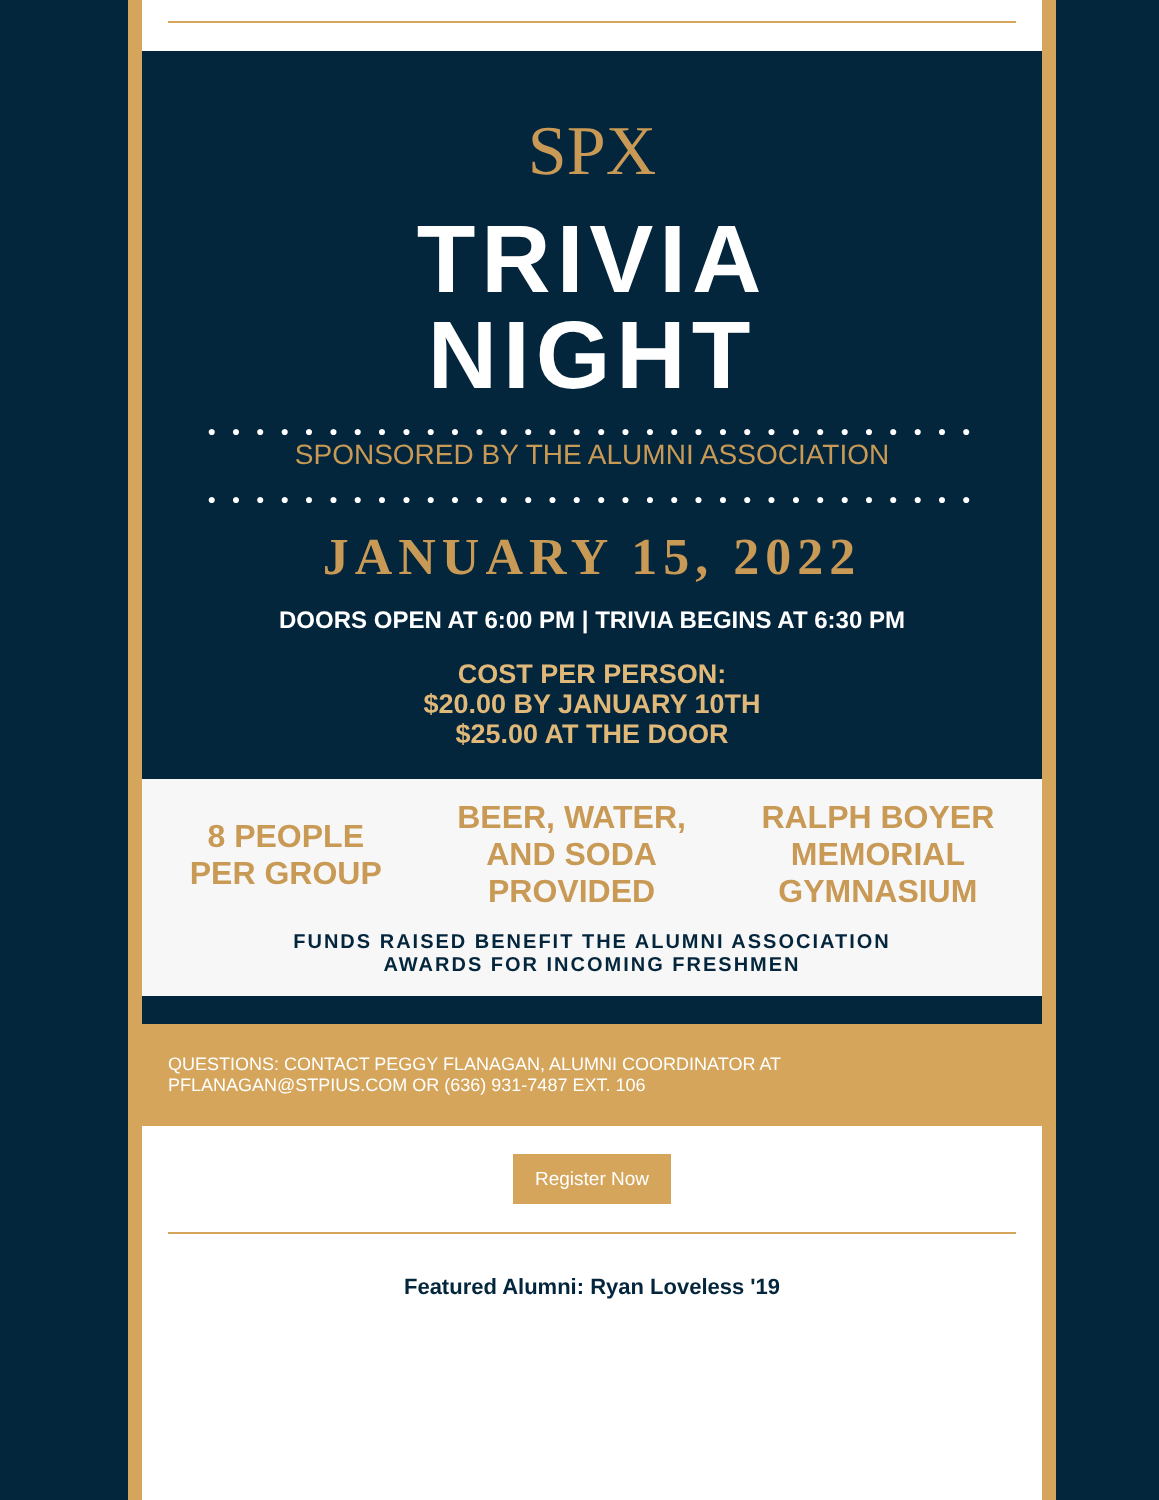SPX
TRIVIA
NIGHT
● ● ● ● ● ● ● ● ● ● ● ● ● ● ● ● ● ● ● ● ● ● ● ● ● ● ● ● ● ● ● ●
SPONSORED BY THE ALUMNI ASSOCIATION
● ● ● ● ● ● ● ● ● ● ● ● ● ● ● ● ● ● ● ● ● ● ● ● ● ● ● ● ● ● ● ●
JANUARY 15, 2022
DOORS OPEN AT 6:00 PM | TRIVIA BEGINS AT 6:30 PM
COST PER PERSON:
$20.00 BY JANUARY 10TH
$25.00 AT THE DOOR
8 PEOPLE
PER GROUP
BEER, WATER,
AND SODA
PROVIDED
RALPH BOYER
MEMORIAL
GYMNASIUM
FUNDS RAISED BENEFIT THE ALUMNI ASSOCIATION
AWARDS FOR INCOMING FRESHMEN
QUESTIONS: CONTACT PEGGY FLANAGAN, ALUMNI COORDINATOR AT
PFLANAGAN@STPIUS.COM OR (636) 931-7487 EXT. 106
Register Now
Featured Alumni: Ryan Loveless '19